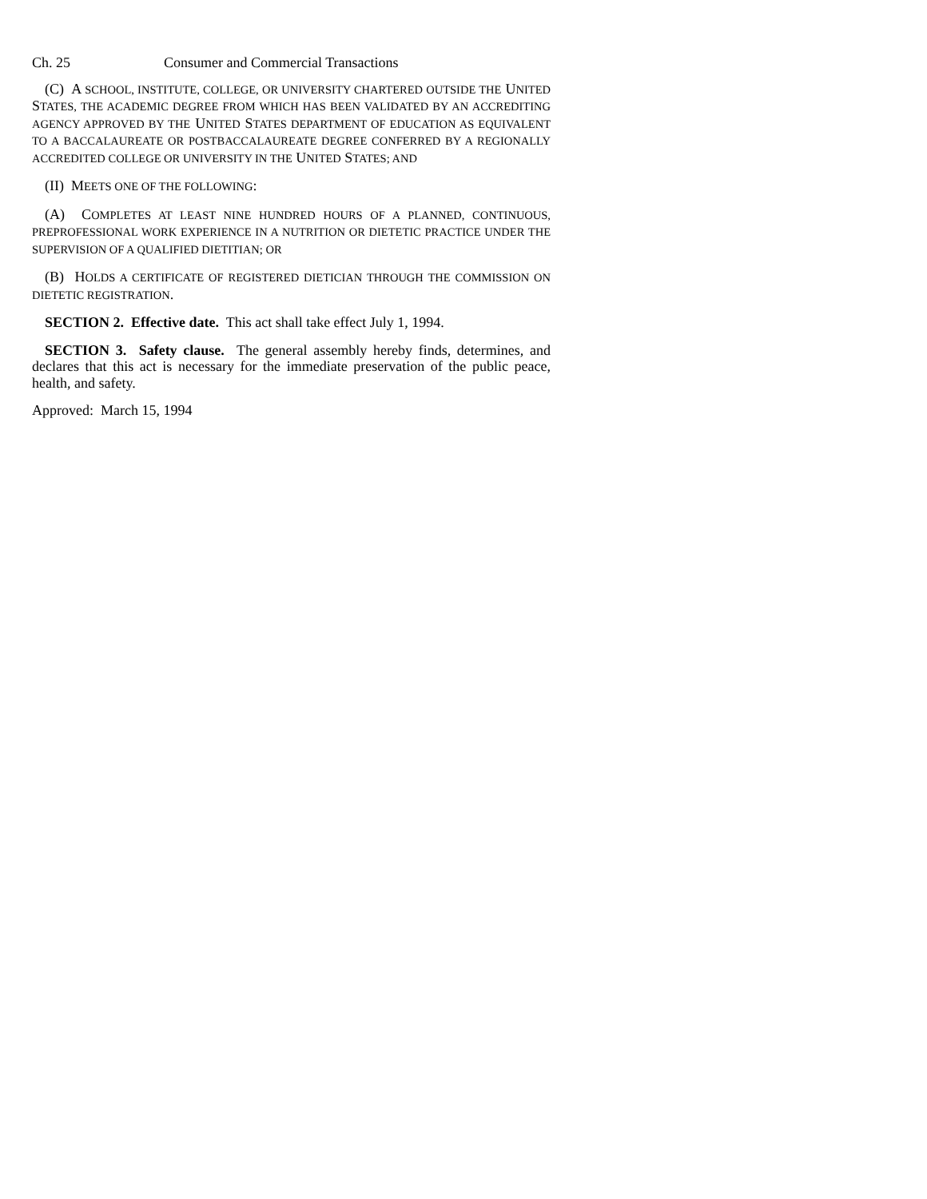Ch. 25 Consumer and Commercial Transactions
(C) A SCHOOL, INSTITUTE, COLLEGE, OR UNIVERSITY CHARTERED OUTSIDE THE UNITED STATES, THE ACADEMIC DEGREE FROM WHICH HAS BEEN VALIDATED BY AN ACCREDITING AGENCY APPROVED BY THE UNITED STATES DEPARTMENT OF EDUCATION AS EQUIVALENT TO A BACCALAUREATE OR POSTBACCALAUREATE DEGREE CONFERRED BY A REGIONALLY ACCREDITED COLLEGE OR UNIVERSITY IN THE UNITED STATES; AND
(II) MEETS ONE OF THE FOLLOWING:
(A) COMPLETES AT LEAST NINE HUNDRED HOURS OF A PLANNED, CONTINUOUS, PREPROFESSIONAL WORK EXPERIENCE IN A NUTRITION OR DIETETIC PRACTICE UNDER THE SUPERVISION OF A QUALIFIED DIETITIAN; OR
(B) HOLDS A CERTIFICATE OF REGISTERED DIETICIAN THROUGH THE COMMISSION ON DIETETIC REGISTRATION.
SECTION 2. Effective date. This act shall take effect July 1, 1994.
SECTION 3. Safety clause. The general assembly hereby finds, determines, and declares that this act is necessary for the immediate preservation of the public peace, health, and safety.
Approved: March 15, 1994